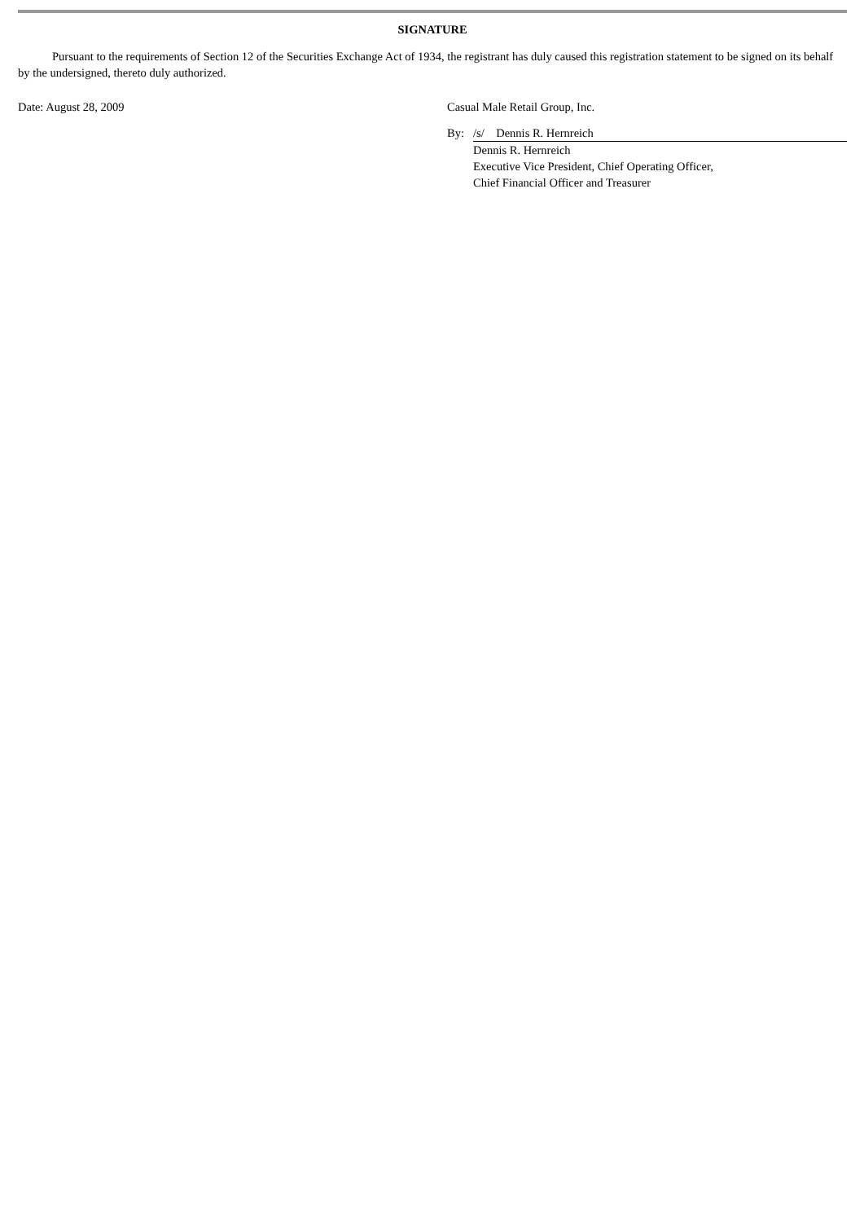SIGNATURE
Pursuant to the requirements of Section 12 of the Securities Exchange Act of 1934, the registrant has duly caused this registration statement to be signed on its behalf by the undersigned, thereto duly authorized.
Date: August 28, 2009 Casual Male Retail Group, Inc.
| By: | /s/ Dennis R. Hernreich |
| | Dennis R. Hernreich Executive Vice President, Chief Operating Officer, Chief Financial Officer and Treasurer |